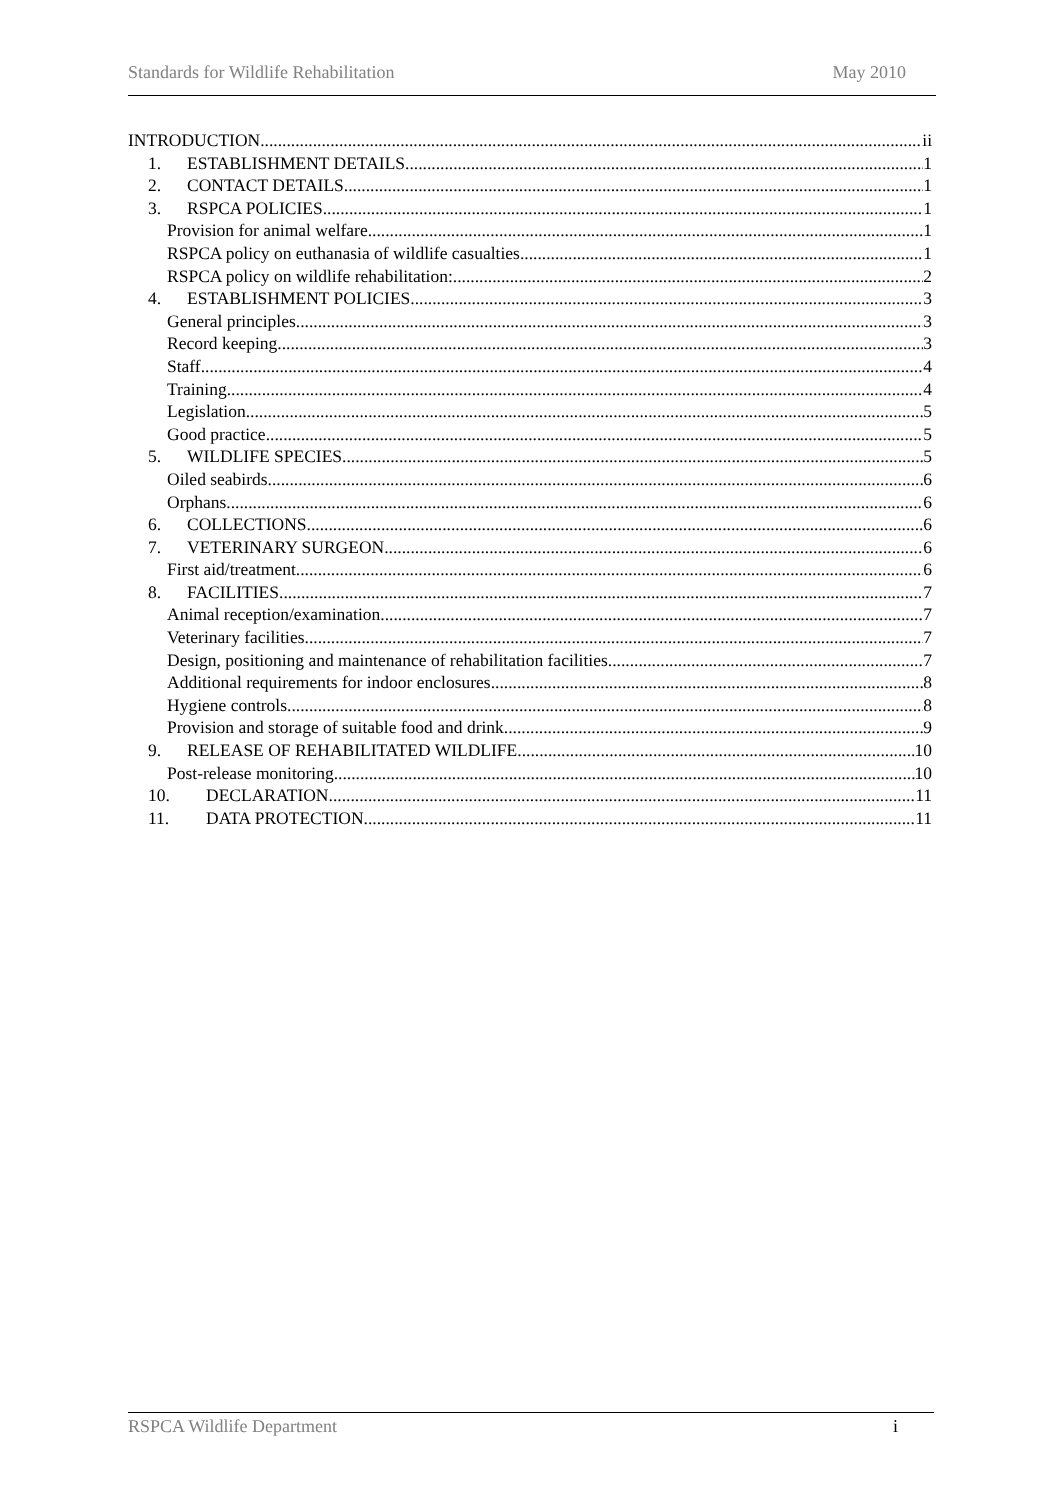Standards for Wildlife Rehabilitation May 2010
INTRODUCTION ii
1. ESTABLISHMENT DETAILS 1
2. CONTACT DETAILS 1
3. RSPCA POLICIES 1
Provision for animal welfare 1
RSPCA policy on euthanasia of wildlife casualties 1
RSPCA policy on wildlife rehabilitation: 2
4. ESTABLISHMENT POLICIES 3
General principles 3
Record keeping 3
Staff 4
Training 4
Legislation 5
Good practice 5
5. WILDLIFE SPECIES 5
Oiled seabirds 6
Orphans 6
6. COLLECTIONS 6
7. VETERINARY SURGEON 6
First aid/treatment 6
8. FACILITIES 7
Animal reception/examination 7
Veterinary facilities 7
Design, positioning and maintenance of rehabilitation facilities 7
Additional requirements for indoor enclosures 8
Hygiene controls 8
Provision and storage of suitable food and drink 9
9. RELEASE OF REHABILITATED WILDLIFE 10
Post-release monitoring 10
10. DECLARATION 11
11. DATA PROTECTION 11
RSPCA Wildlife Department i